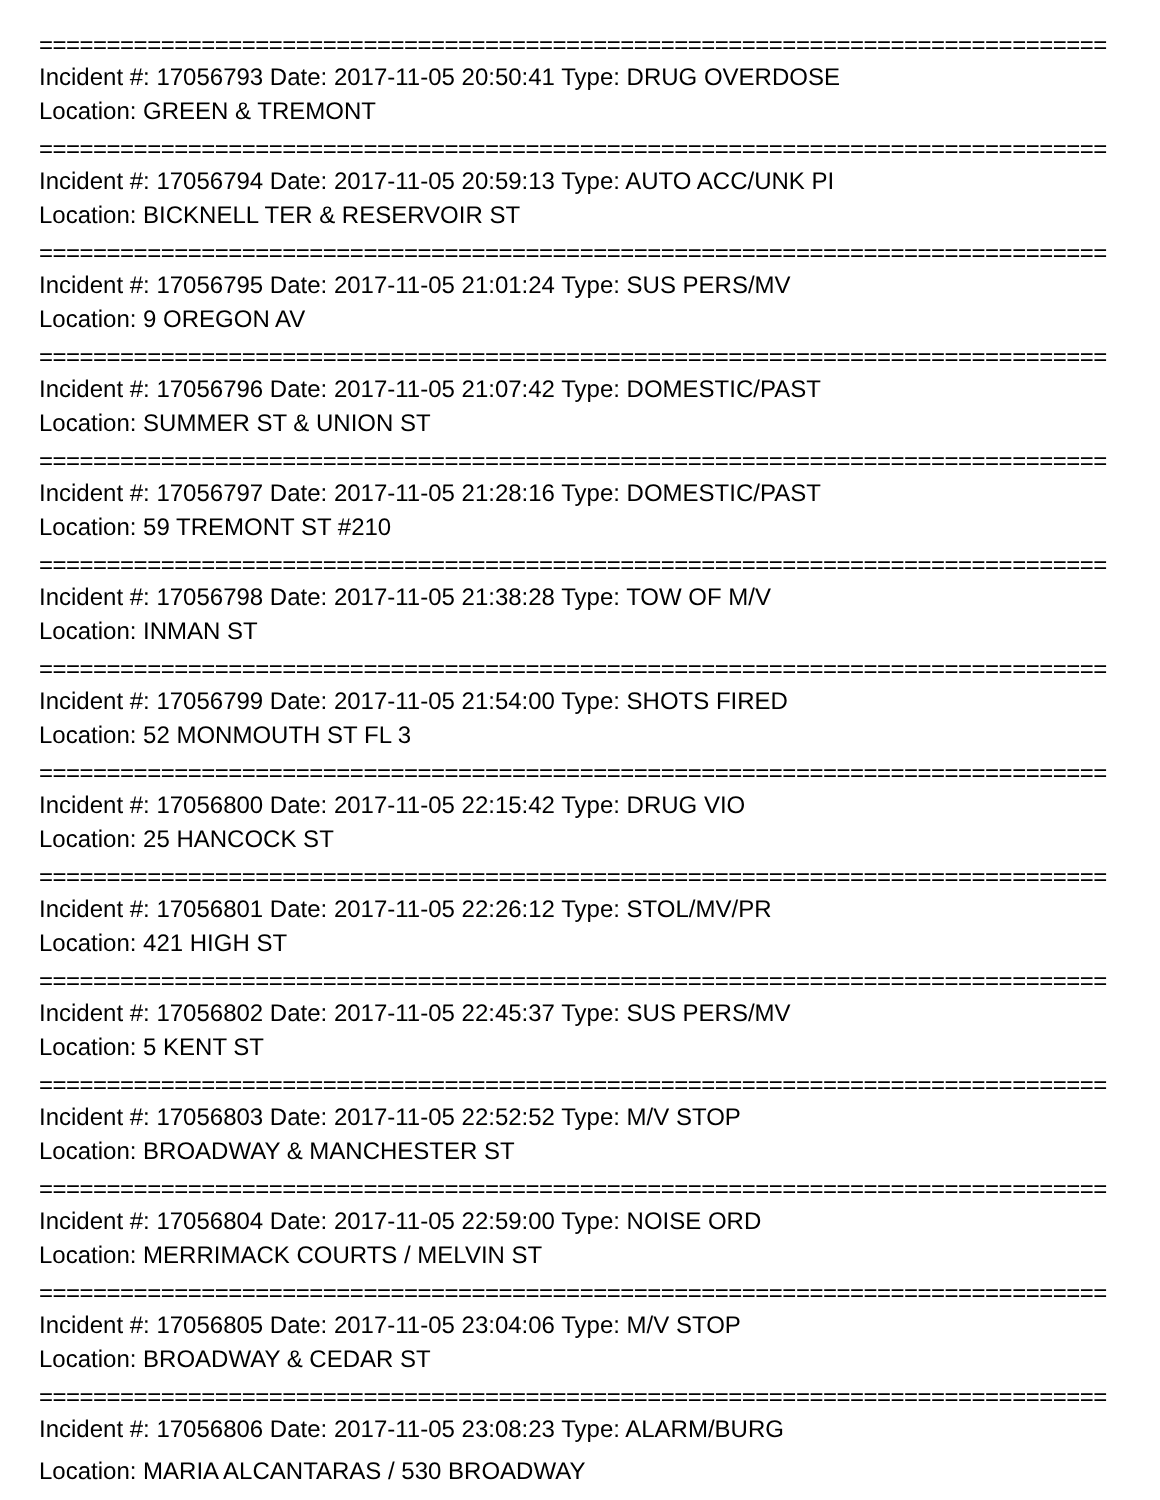===============================================================================
Incident #: 17056793 Date: 2017-11-05 20:50:41 Type: DRUG OVERDOSE
Location: GREEN & TREMONT
===============================================================================
Incident #: 17056794 Date: 2017-11-05 20:59:13 Type: AUTO ACC/UNK PI
Location: BICKNELL TER & RESERVOIR ST
===============================================================================
Incident #: 17056795 Date: 2017-11-05 21:01:24 Type: SUS PERS/MV
Location: 9 OREGON AV
===============================================================================
Incident #: 17056796 Date: 2017-11-05 21:07:42 Type: DOMESTIC/PAST
Location: SUMMER ST & UNION ST
===============================================================================
Incident #: 17056797 Date: 2017-11-05 21:28:16 Type: DOMESTIC/PAST
Location: 59 TREMONT ST #210
===============================================================================
Incident #: 17056798 Date: 2017-11-05 21:38:28 Type: TOW OF M/V
Location: INMAN ST
===============================================================================
Incident #: 17056799 Date: 2017-11-05 21:54:00 Type: SHOTS FIRED
Location: 52 MONMOUTH ST FL 3
===============================================================================
Incident #: 17056800 Date: 2017-11-05 22:15:42 Type: DRUG VIO
Location: 25 HANCOCK ST
===============================================================================
Incident #: 17056801 Date: 2017-11-05 22:26:12 Type: STOL/MV/PR
Location: 421 HIGH ST
===============================================================================
Incident #: 17056802 Date: 2017-11-05 22:45:37 Type: SUS PERS/MV
Location: 5 KENT ST
===============================================================================
Incident #: 17056803 Date: 2017-11-05 22:52:52 Type: M/V STOP
Location: BROADWAY & MANCHESTER ST
===============================================================================
Incident #: 17056804 Date: 2017-11-05 22:59:00 Type: NOISE ORD
Location: MERRIMACK COURTS / MELVIN ST
===============================================================================
Incident #: 17056805 Date: 2017-11-05 23:04:06 Type: M/V STOP
Location: BROADWAY & CEDAR ST
===============================================================================
Incident #: 17056806 Date: 2017-11-05 23:08:23 Type: ALARM/BURG
Location: MARIA ALCANTARAS / 530 BROADWAY